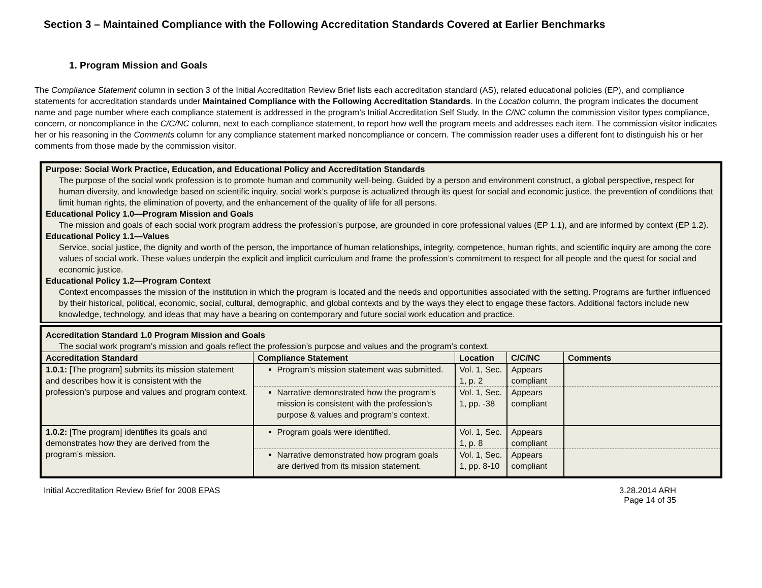Section 3 – Maintained Compliance with the Following Accreditation Standards Covered at Earlier Benchmarks
1. Program Mission and Goals
The Compliance Statement column in section 3 of the Initial Accreditation Review Brief lists each accreditation standard (AS), related educational policies (EP), and compliance statements for accreditation standards under Maintained Compliance with the Following Accreditation Standards. In the Location column, the program indicates the document name and page number where each compliance statement is addressed in the program’s Initial Accreditation Self Study. In the C/NC column the commission visitor types compliance, concern, or noncompliance in the C/C/NC column, next to each compliance statement, to report how well the program meets and addresses each item. The commission visitor indicates her or his reasoning in the Comments column for any compliance statement marked noncompliance or concern. The commission reader uses a different font to distinguish his or her comments from those made by the commission visitor.
| Purpose: Social Work Practice, Education, and Educational Policy and Accreditation Standards |
| The purpose of the social work profession is to promote human and community well-being. Guided by a person and environment construct, a global perspective, respect for human diversity, and knowledge based on scientific inquiry, social work’s purpose is actualized through its quest for social and economic justice, the prevention of conditions that limit human rights, the elimination of poverty, and the enhancement of the quality of life for all persons. |
| Educational Policy 1.0—Program Mission and Goals |
| The mission and goals of each social work program address the profession’s purpose, are grounded in core professional values (EP 1.1), and are informed by context (EP 1.2). |
| Educational Policy 1.1—Values |
| Service, social justice, the dignity and worth of the person, the importance of human relationships, integrity, competence, human rights, and scientific inquiry are among the core values of social work. These values underpin the explicit and implicit curriculum and frame the profession’s commitment to respect for all people and the quest for social and economic justice. |
| Educational Policy 1.2—Program Context |
| Context encompasses the mission of the institution in which the program is located and the needs and opportunities associated with the setting. Programs are further influenced by their historical, political, economic, social, cultural, demographic, and global contexts and by the ways they elect to engage these factors. Additional factors include new knowledge, technology, and ideas that may have a bearing on contemporary and future social work education and practice. |
| Accreditation Standard 1.0 Program Mission and Goals | | | | |
| The social work program’s mission and goals reflect the profession’s purpose and values and the program’s context. | | | | |
| Accreditation Standard | Compliance Statement | Location | C/C/NC | Comments |
| 1.0.1: [The program] submits its mission statement and describes how it is consistent with the profession’s purpose and values and program context. | Program’s mission statement was submitted. | Vol. 1, Sec. 1, p. 2 | Appears compliant | |
| | Narrative demonstrated how the program’s mission is consistent with the profession’s purpose & values and program’s context. | Vol. 1, Sec. 1, pp. -38 | Appears compliant | |
| 1.0.2: [The program] identifies its goals and demonstrates how they are derived from the program’s mission. | Program goals were identified. | Vol. 1, Sec. 1, p. 8 | Appears compliant | |
| | Narrative demonstrated how program goals are derived from its mission statement. | Vol. 1, Sec. 1, pp. 8-10 | Appears compliant | |
Initial Accreditation Review Brief for 2008 EPAS 3.28.2014 ARH
Page 14 of 35